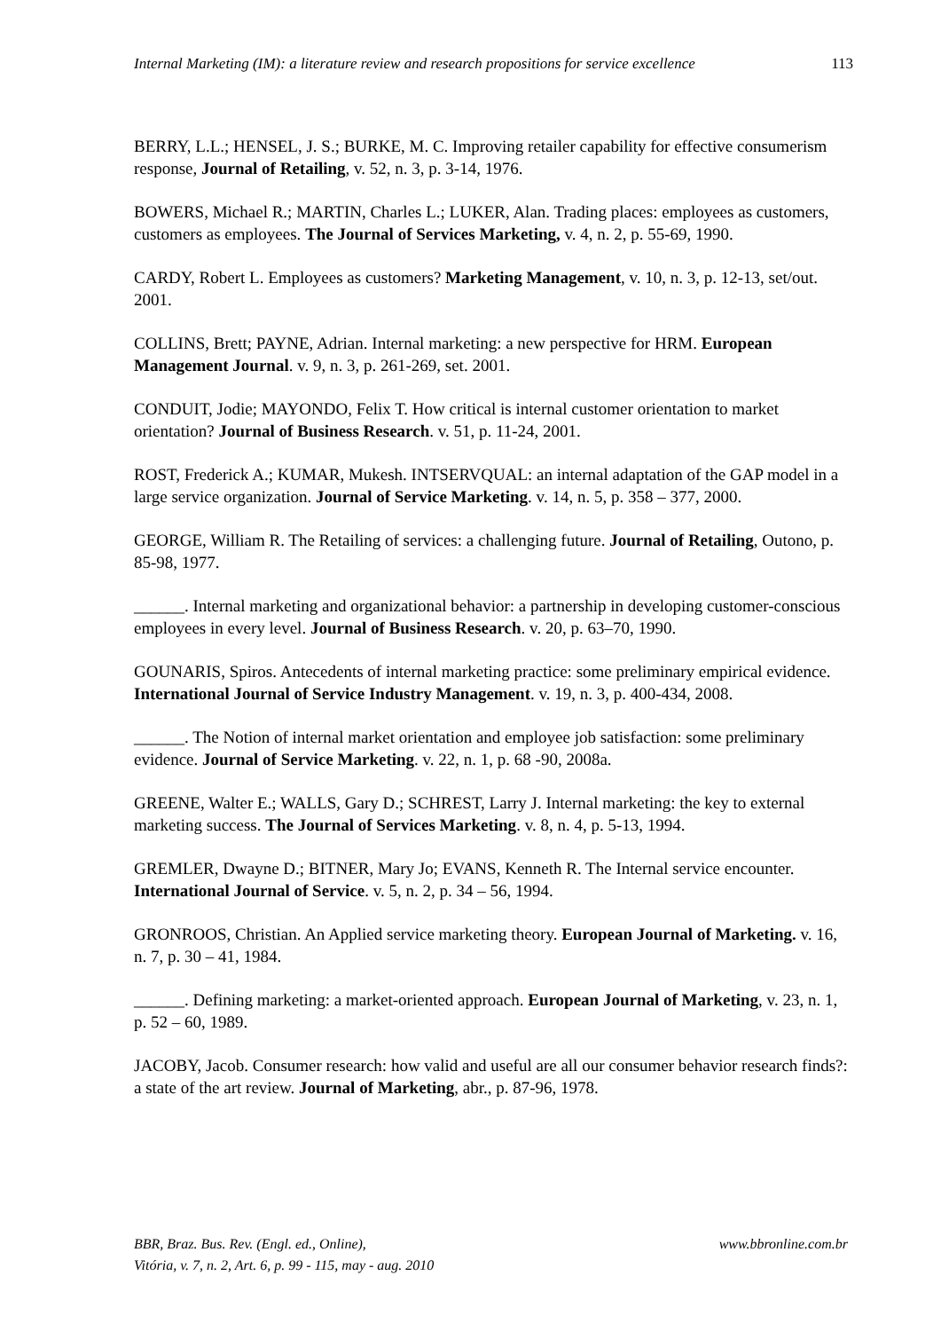Internal Marketing (IM): a literature review and research propositions for service excellence 113
BERRY, L.L.; HENSEL, J. S.; BURKE, M. C. Improving retailer capability for effective consumerism response, Journal of Retailing, v. 52, n. 3, p. 3-14, 1976.
BOWERS, Michael R.; MARTIN, Charles L.; LUKER, Alan. Trading places: employees as customers, customers as employees. The Journal of Services Marketing, v. 4, n. 2, p. 55-69, 1990.
CARDY, Robert L. Employees as customers? Marketing Management, v. 10, n. 3, p. 12-13, set/out. 2001.
COLLINS, Brett; PAYNE, Adrian. Internal marketing: a new perspective for HRM. European Management Journal. v. 9, n. 3, p. 261-269, set. 2001.
CONDUIT, Jodie; MAYONDO, Felix T. How critical is internal customer orientation to market orientation? Journal of Business Research. v. 51, p. 11-24, 2001.
ROST, Frederick A.; KUMAR, Mukesh. INTSERVQUAL: an internal adaptation of the GAP model in a large service organization. Journal of Service Marketing. v. 14, n. 5, p. 358 – 377, 2000.
GEORGE, William R. The Retailing of services: a challenging future. Journal of Retailing, Outono, p. 85-98, 1977.
______. Internal marketing and organizational behavior: a partnership in developing customer-conscious employees in every level. Journal of Business Research. v. 20, p. 63–70, 1990.
GOUNARIS, Spiros. Antecedents of internal marketing practice: some preliminary empirical evidence. International Journal of Service Industry Management. v. 19, n. 3, p. 400-434, 2008.
______. The Notion of internal market orientation and employee job satisfaction: some preliminary evidence. Journal of Service Marketing. v. 22, n. 1, p. 68 -90, 2008a.
GREENE, Walter E.; WALLS, Gary D.; SCHREST, Larry J. Internal marketing: the key to external marketing success. The Journal of Services Marketing. v. 8, n. 4, p. 5-13, 1994.
GREMLER, Dwayne D.; BITNER, Mary Jo; EVANS, Kenneth R. The Internal service encounter. International Journal of Service. v. 5, n. 2, p. 34 – 56, 1994.
GRONROOS, Christian. An Applied service marketing theory. European Journal of Marketing. v. 16, n. 7, p. 30 – 41, 1984.
______. Defining marketing: a market-oriented approach. European Journal of Marketing, v. 23, n. 1, p. 52 – 60, 1989.
JACOBY, Jacob. Consumer research: how valid and useful are all our consumer behavior research finds?: a state of the art review. Journal of Marketing, abr., p. 87-96, 1978.
BBR, Braz. Bus. Rev. (Engl. ed., Online),
Vitória, v. 7, n. 2, Art. 6, p. 99 - 115, may - aug. 2010
www.bbronline.com.br